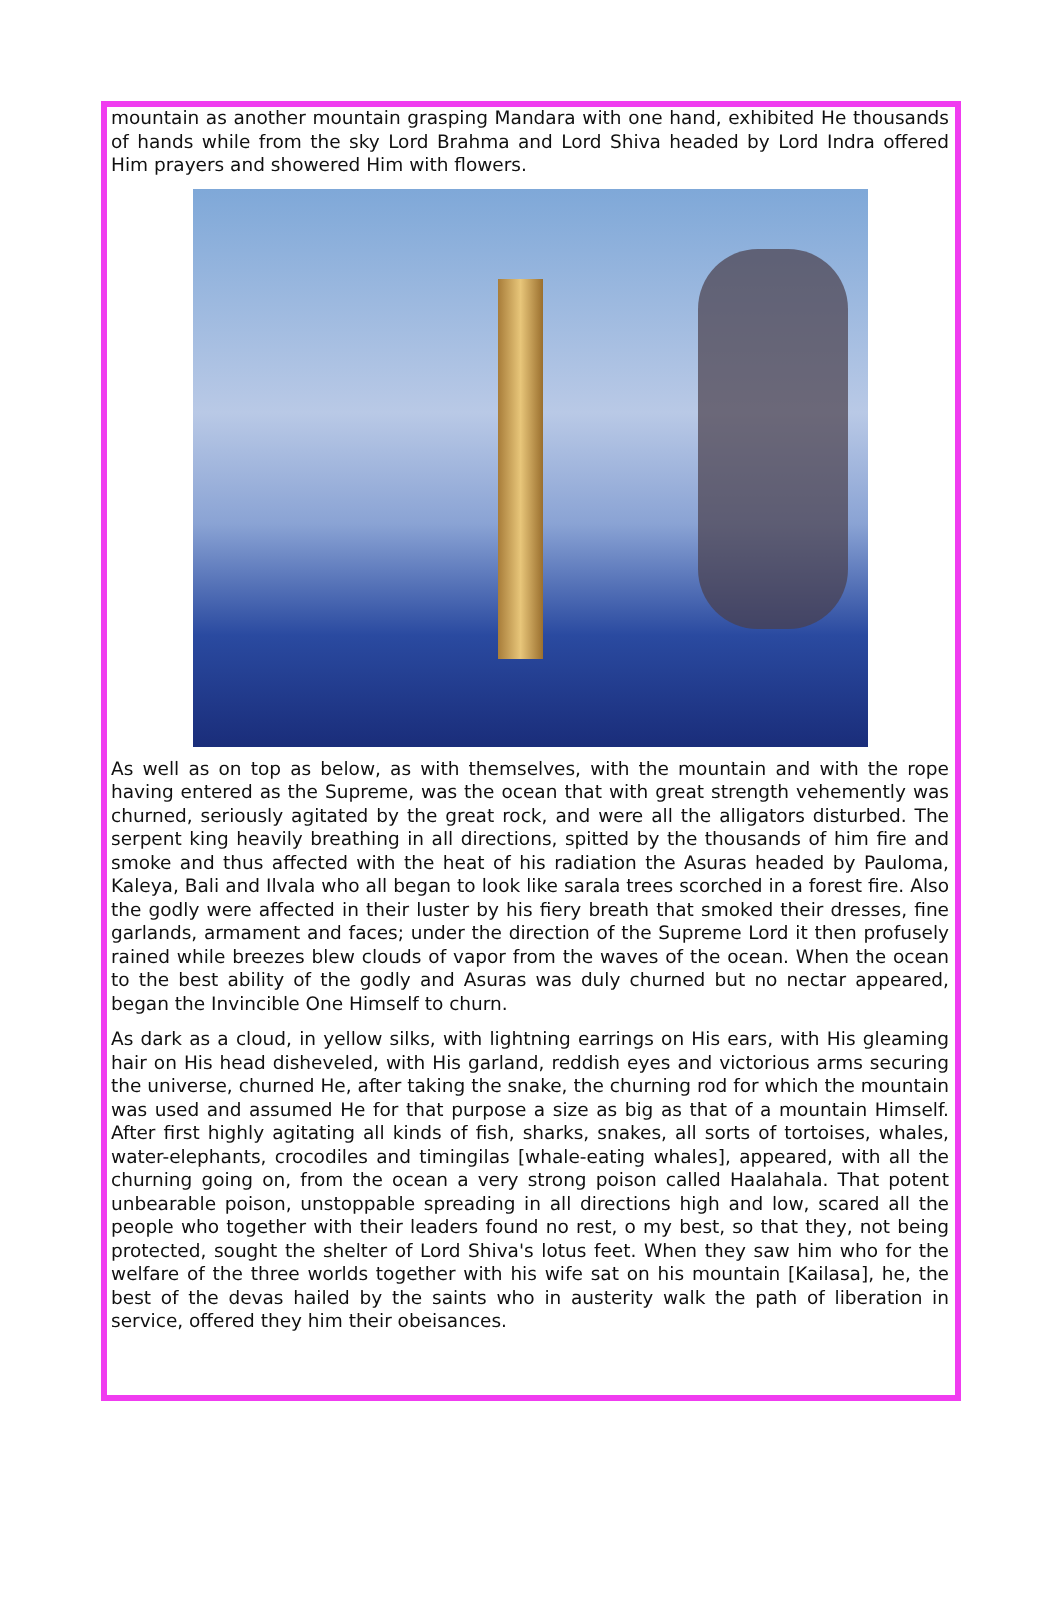mountain as another mountain grasping Mandara with one hand, exhibited He thousands of hands while from the sky Lord Brahma and Lord Shiva headed by Lord Indra offered Him prayers and showered Him with flowers.
As well as on top as below, as with themselves, with the mountain and with the rope having entered as the Supreme, was the ocean that with great strength vehemently was churned, seriously agitated by the great rock, and were all the alligators disturbed. The serpent king heavily breathing in all directions, spitted by the thousands of him fire and smoke and thus affected with the heat of his radiation the Asuras headed by Pauloma, Kaleya, Bali and Ilvala who all began to look like sarala trees scorched in a forest fire. Also the godly were affected in their luster by his fiery breath that smoked their dresses, fine garlands, armament and faces; under the direction of the Supreme Lord it then profusely rained while breezes blew clouds of vapor from the waves of the ocean. When the ocean to the best ability of the godly and Asuras was duly churned but no nectar appeared, began the Invincible One Himself to churn.
As dark as a cloud, in yellow silks, with lightning earrings on His ears, with His gleaming hair on His head disheveled, with His garland, reddish eyes and victorious arms securing the universe, churned He, after taking the snake, the churning rod for which the mountain was used and assumed He for that purpose a size as big as that of a mountain Himself. After first highly agitating all kinds of fish, sharks, snakes, all sorts of tortoises, whales, water-elephants, crocodiles and timingilas [whale-eating whales], appeared, with all the churning going on, from the ocean a very strong poison called Haalahala. That potent unbearable poison, unstoppable spreading in all directions high and low, scared all the people who together with their leaders found no rest, o my best, so that they, not being protected, sought the shelter of Lord Shiva's lotus feet. When they saw him who for the welfare of the three worlds together with his wife sat on his mountain [Kailasa], he, the best of the devas hailed by the saints who in austerity walk the path of liberation in service, offered they him their obeisances.